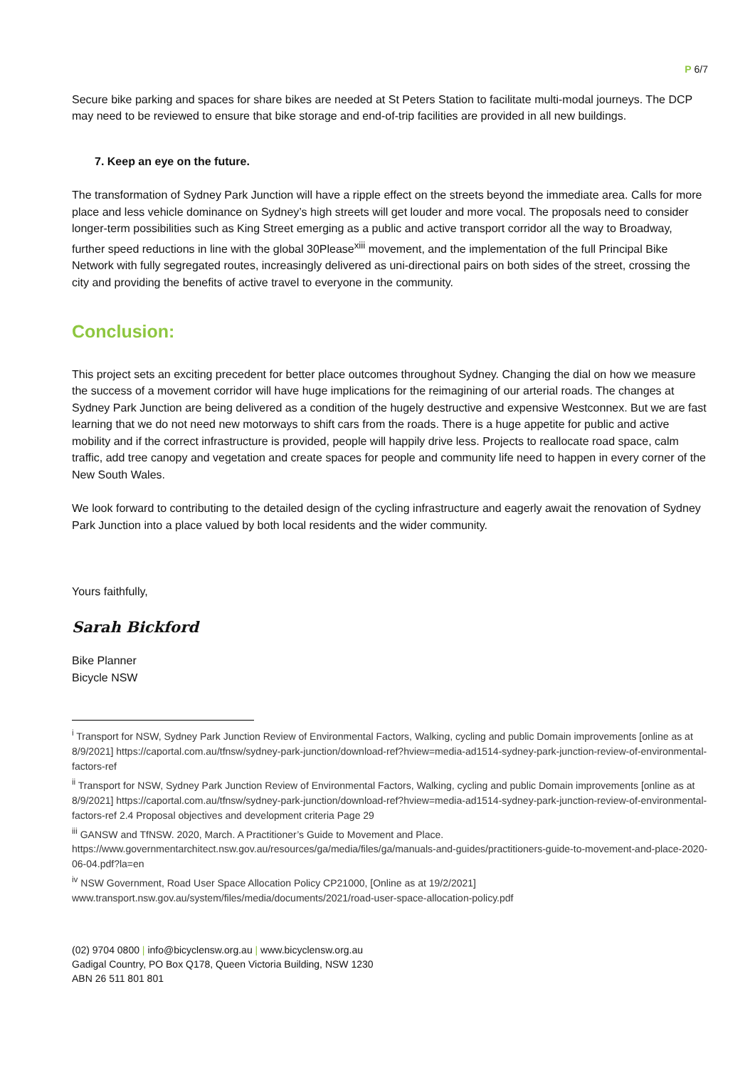P 6/7
Secure bike parking and spaces for share bikes are needed at St Peters Station to facilitate multi-modal journeys. The DCP may need to be reviewed to ensure that bike storage and end-of-trip facilities are provided in all new buildings.
7. Keep an eye on the future.
The transformation of Sydney Park Junction will have a ripple effect on the streets beyond the immediate area. Calls for more place and less vehicle dominance on Sydney’s high streets will get louder and more vocal. The proposals need to consider longer-term possibilities such as King Street emerging as a public and active transport corridor all the way to Broadway, further speed reductions in line with the global 30Please<sup>xiii</sup> movement, and the implementation of the full Principal Bike Network with fully segregated routes, increasingly delivered as uni-directional pairs on both sides of the street, crossing the city and providing the benefits of active travel to everyone in the community.
Conclusion:
This project sets an exciting precedent for better place outcomes throughout Sydney. Changing the dial on how we measure the success of a movement corridor will have huge implications for the reimagining of our arterial roads. The changes at Sydney Park Junction are being delivered as a condition of the hugely destructive and expensive Westconnex. But we are fast learning that we do not need new motorways to shift cars from the roads. There is a huge appetite for public and active mobility and if the correct infrastructure is provided, people will happily drive less. Projects to reallocate road space, calm traffic, add tree canopy and vegetation and create spaces for people and community life need to happen in every corner of the New South Wales.
We look forward to contributing to the detailed design of the cycling infrastructure and eagerly await the renovation of Sydney Park Junction into a place valued by both local residents and the wider community.
Yours faithfully,
Sarah Bickford
Bike Planner
Bicycle NSW
<sup>i</sup> Transport for NSW, Sydney Park Junction Review of Environmental Factors, Walking, cycling and public Domain improvements [online as at 8/9/2021] https://caportal.com.au/tfnsw/sydney-park-junction/download-ref?hview=media-ad1514-sydney-park-junction-review-of-environmental-factors-ref
<sup>ii</sup> Transport for NSW, Sydney Park Junction Review of Environmental Factors, Walking, cycling and public Domain improvements [online as at 8/9/2021] https://caportal.com.au/tfnsw/sydney-park-junction/download-ref?hview=media-ad1514-sydney-park-junction-review-of-environmental-factors-ref 2.4 Proposal objectives and development criteria Page 29
<sup>iii</sup> GANSW and TfNSW. 2020, March. A Practitioner’s Guide to Movement and Place. https://www.governmentarchitect.nsw.gov.au/resources/ga/media/files/ga/manuals-and-guides/practitioners-guide-to-movement-and-place-2020-06-04.pdf?la=en
<sup>iv</sup> NSW Government, Road User Space Allocation Policy CP21000, [Online as at 19/2/2021] www.transport.nsw.gov.au/system/files/media/documents/2021/road-user-space-allocation-policy.pdf
(02) 9704 0800 | info@bicyclensw.org.au | www.bicyclensw.org.au
Gadigal Country, PO Box Q178, Queen Victoria Building, NSW 1230
ABN 26 511 801 801